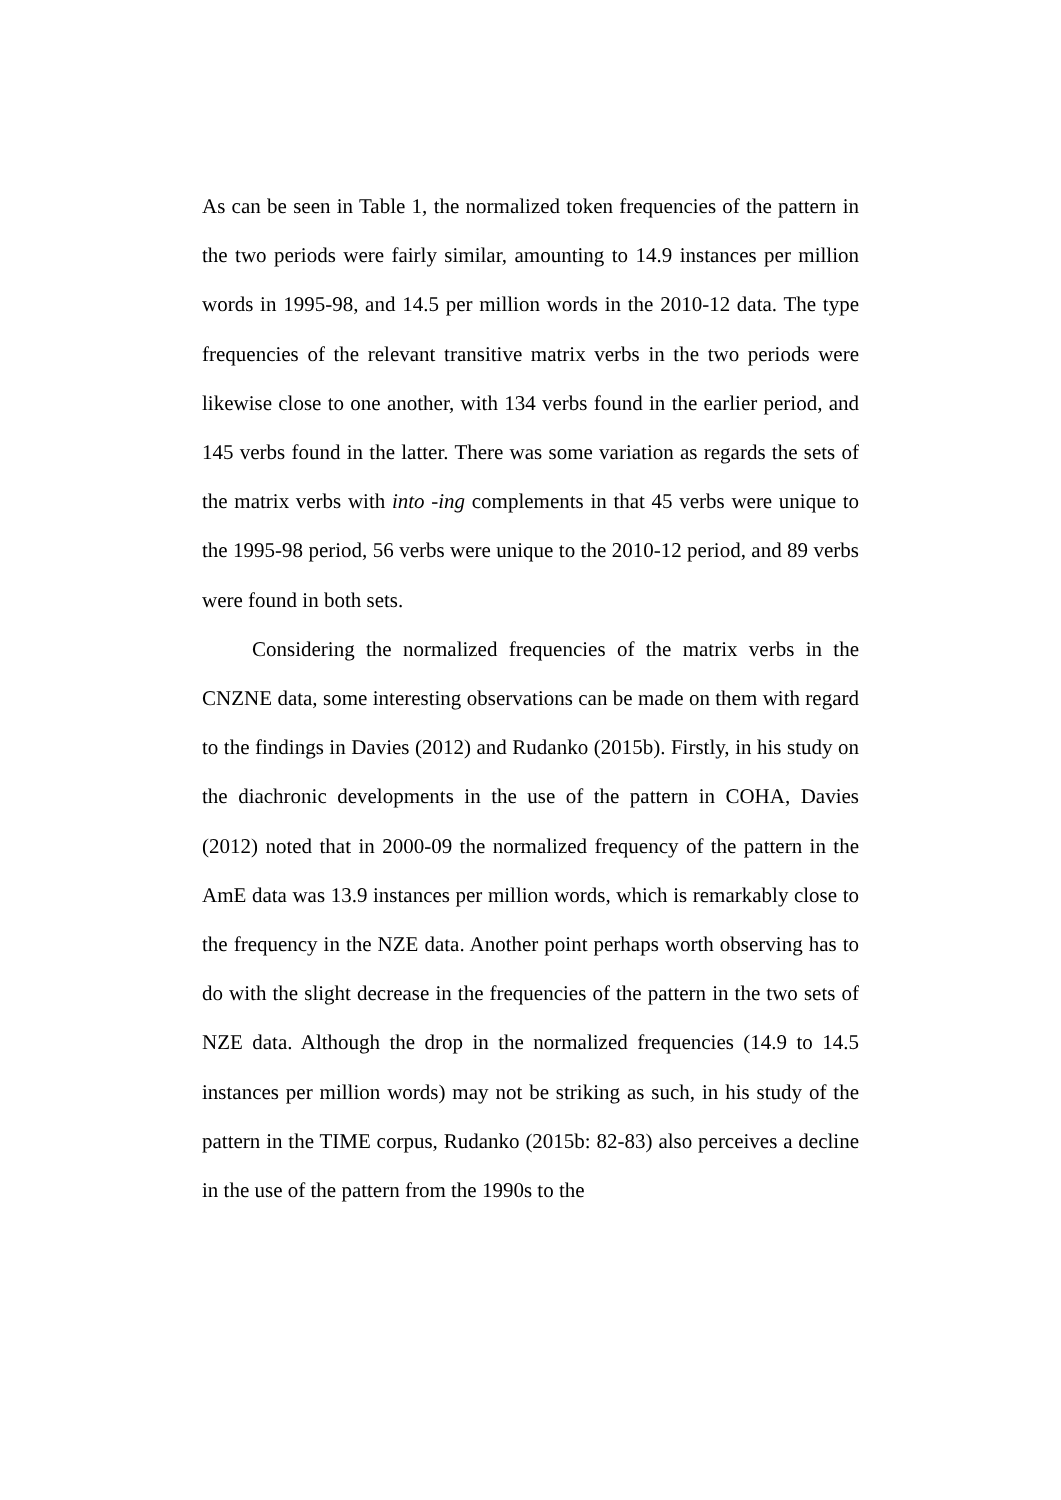As can be seen in Table 1, the normalized token frequencies of the pattern in the two periods were fairly similar, amounting to 14.9 instances per million words in 1995-98, and 14.5 per million words in the 2010-12 data. The type frequencies of the relevant transitive matrix verbs in the two periods were likewise close to one another, with 134 verbs found in the earlier period, and 145 verbs found in the latter. There was some variation as regards the sets of the matrix verbs with into -ing complements in that 45 verbs were unique to the 1995-98 period, 56 verbs were unique to the 2010-12 period, and 89 verbs were found in both sets.
Considering the normalized frequencies of the matrix verbs in the CNZNE data, some interesting observations can be made on them with regard to the findings in Davies (2012) and Rudanko (2015b). Firstly, in his study on the diachronic developments in the use of the pattern in COHA, Davies (2012) noted that in 2000-09 the normalized frequency of the pattern in the AmE data was 13.9 instances per million words, which is remarkably close to the frequency in the NZE data. Another point perhaps worth observing has to do with the slight decrease in the frequencies of the pattern in the two sets of NZE data. Although the drop in the normalized frequencies (14.9 to 14.5 instances per million words) may not be striking as such, in his study of the pattern in the TIME corpus, Rudanko (2015b: 82-83) also perceives a decline in the use of the pattern from the 1990s to the